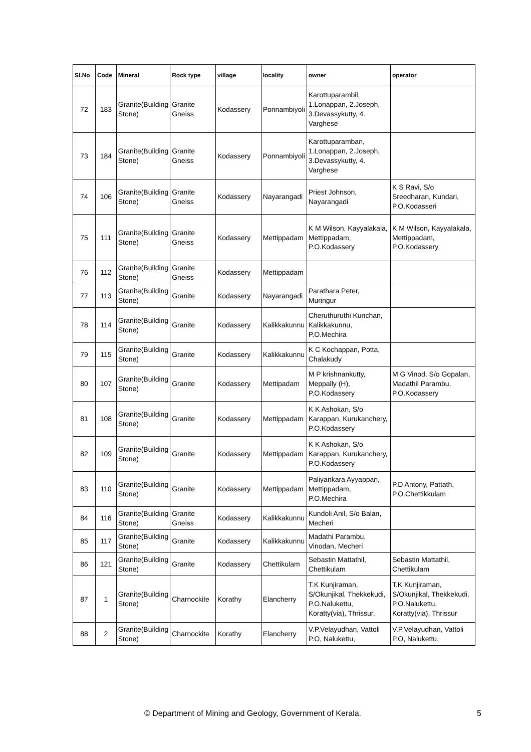| Sl.No | Code | Mineral | Rock type | village | locality | owner | operator |
| --- | --- | --- | --- | --- | --- | --- | --- |
| 72 | 183 | Granite(Building Stone) | Granite Gneiss | Kodassery | Ponnambiyoli | Karottuparambil, 1.Lonappan, 2.Joseph, 3.Devassykutty, 4. Varghese | |
| 73 | 184 | Granite(Building Stone) | Granite Gneiss | Kodassery | Ponnambiyoli | Karottuparamban, 1.Lonappan, 2.Joseph, 3.Devassykutty, 4. Varghese | |
| 74 | 106 | Granite(Building Stone) | Granite Gneiss | Kodassery | Nayarangadi | Priest Johnson, Nayarangadi | K S Ravi, S/o Sreedharan, Kundari, P.O.Kodasseri |
| 75 | 111 | Granite(Building Stone) | Granite Gneiss | Kodassery | Mettippadam | K M Wilson, Kayyalakala, Mettippadam, P.O.Kodassery | K M Wilson, Kayyalakala, Mettippadam, P.O.Kodassery |
| 76 | 112 | Granite(Building Stone) | Granite Gneiss | Kodassery | Mettippadam | | |
| 77 | 113 | Granite(Building Stone) | Granite | Kodassery | Nayarangadi | Parathara Peter, Muringur | |
| 78 | 114 | Granite(Building Stone) | Granite | Kodassery | Kalikkakunnu | Cheruthuruthi Kunchan, Kalikkakunnu, P.O.Mechira | |
| 79 | 115 | Granite(Building Stone) | Granite | Kodassery | Kalikkakunnu | K C Kochappan, Potta, Chalakudy | |
| 80 | 107 | Granite(Building Stone) | Granite | Kodassery | Mettipadam | M P krishnankutty, Meppally (H), P.O.Kodassery | M G Vinod, S/o Gopalan, Madathil Parambu, P.O.Kodassery |
| 81 | 108 | Granite(Building Stone) | Granite | Kodassery | Mettippadam | K K Ashokan, S/o Karappan, Kurukanchery, P.O.Kodassery | |
| 82 | 109 | Granite(Building Stone) | Granite | Kodassery | Mettippadam | K K Ashokan, S/o Karappan, Kurukanchery, P.O.Kodassery | |
| 83 | 110 | Granite(Building Stone) | Granite | Kodassery | Mettippadam | Paliyankara Ayyappan, Mettippadam, P.O.Mechira | P.D Antony, Pattath, P.O.Chettikkulam |
| 84 | 116 | Granite(Building Stone) | Granite Gneiss | Kodassery | Kalikkakunnu | Kundoli Anil, S/o Balan, Mecheri | |
| 85 | 117 | Granite(Building Stone) | Granite | Kodassery | Kalikkakunnu | Madathi Parambu, Vinodan, Mecheri | |
| 86 | 121 | Granite(Building Stone) | Granite | Kodassery | Chettikulam | Sebastin Mattathil, Chettikulam | Sebastin Mattathil, Chettikulam |
| 87 | 1 | Granite(Building Stone) | Charnockite | Korathy | Elancherry | T.K Kunjiraman, S/Okunjikal, Thekkekudi, P.O.Nalukettu, Koratty(via), Thrissur, | T.K Kunjiraman, S/Okunjikal, Thekkekudi, P.O.Nalukettu, Koratty(via), Thrissur |
| 88 | 2 | Granite(Building Stone) | Charnockite | Korathy | Elancherry | V.P.Velayudhan, Vattoli P.O, Nalukettu, | V.P.Velayudhan, Vattoli P.O, Nalukettu, |
© Department of Mining and Geology, Government of Kerala. 5